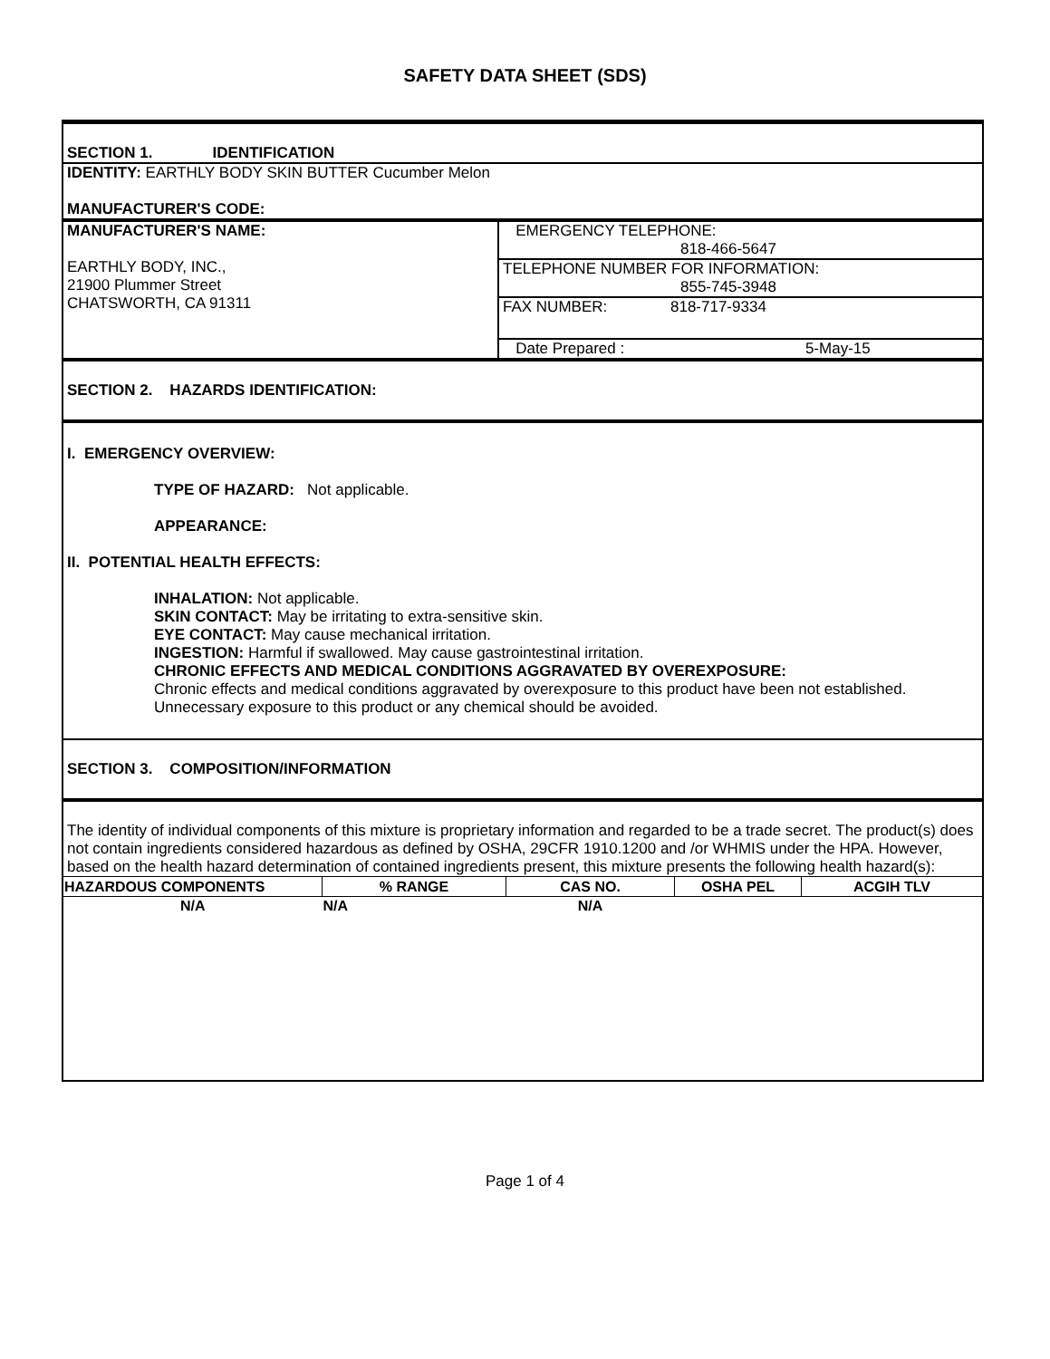SAFETY DATA SHEET (SDS)
SECTION 1. IDENTIFICATION
IDENTITY: EARTHLY BODY SKIN BUTTER Cucumber Melon
MANUFACTURER'S CODE:
MANUFACTURER'S NAME:
EARTHLY BODY, INC.,
21900 Plummer Street
CHATSWORTH, CA 91311
EMERGENCY TELEPHONE:
818-466-5647
TELEPHONE NUMBER FOR INFORMATION:
855-745-3948
FAX NUMBER: 818-717-9334
Date Prepared : 5-May-15
SECTION 2. HAZARDS IDENTIFICATION:
I. EMERGENCY OVERVIEW:
TYPE OF HAZARD: Not applicable.
APPEARANCE:
II. POTENTIAL HEALTH EFFECTS:
INHALATION: Not applicable.
SKIN CONTACT: May be irritating to extra-sensitive skin.
EYE CONTACT: May cause mechanical irritation.
INGESTION: Harmful if swallowed. May cause gastrointestinal irritation.
CHRONIC EFFECTS AND MEDICAL CONDITIONS AGGRAVATED BY OVEREXPOSURE:
Chronic effects and medical conditions aggravated by overexposure to this product have been not established. Unnecessary exposure to this product or any chemical should be avoided.
SECTION 3. COMPOSITION/INFORMATION
The identity of individual components of this mixture is proprietary information and regarded to be a trade secret. The product(s) does not contain ingredients considered hazardous as defined by OSHA, 29CFR 1910.1200 and /or WHMIS under the HPA. However, based on the health hazard determination of contained ingredients present, this mixture presents the following health hazard(s):
| HAZARDOUS COMPONENTS | % RANGE | CAS NO. | OSHA PEL | ACGIH TLV |
| --- | --- | --- | --- | --- |
| N/A | N/A | N/A | | |
Page 1 of 4